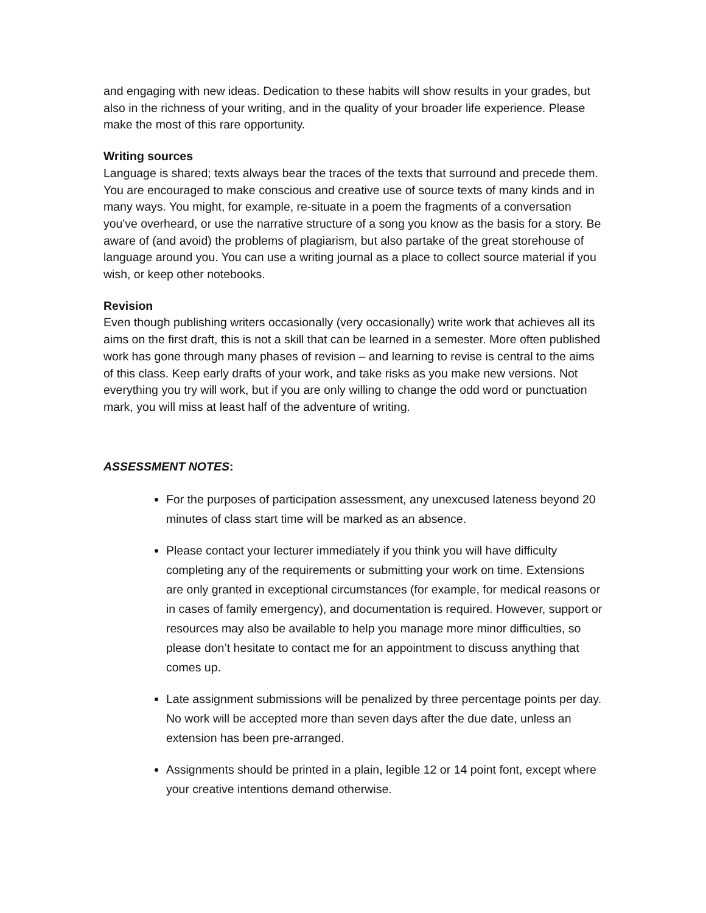and engaging with new ideas. Dedication to these habits will show results in your grades, but also in the richness of your writing, and in the quality of your broader life experience. Please make the most of this rare opportunity.
Writing sources
Language is shared; texts always bear the traces of the texts that surround and precede them. You are encouraged to make conscious and creative use of source texts of many kinds and in many ways. You might, for example, re-situate in a poem the fragments of a conversation you've overheard, or use the narrative structure of a song you know as the basis for a story. Be aware of (and avoid) the problems of plagiarism, but also partake of the great storehouse of language around you. You can use a writing journal as a place to collect source material if you wish, or keep other notebooks.
Revision
Even though publishing writers occasionally (very occasionally) write work that achieves all its aims on the first draft, this is not a skill that can be learned in a semester. More often published work has gone through many phases of revision – and learning to revise is central to the aims of this class. Keep early drafts of your work, and take risks as you make new versions. Not everything you try will work, but if you are only willing to change the odd word or punctuation mark, you will miss at least half of the adventure of writing.
ASSESSMENT NOTES:
For the purposes of participation assessment, any unexcused lateness beyond 20 minutes of class start time will be marked as an absence.
Please contact your lecturer immediately if you think you will have difficulty completing any of the requirements or submitting your work on time. Extensions are only granted in exceptional circumstances (for example, for medical reasons or in cases of family emergency), and documentation is required. However, support or resources may also be available to help you manage more minor difficulties, so please don’t hesitate to contact me for an appointment to discuss anything that comes up.
Late assignment submissions will be penalized by three percentage points per day. No work will be accepted more than seven days after the due date, unless an extension has been pre-arranged.
Assignments should be printed in a plain, legible 12 or 14 point font, except where your creative intentions demand otherwise.